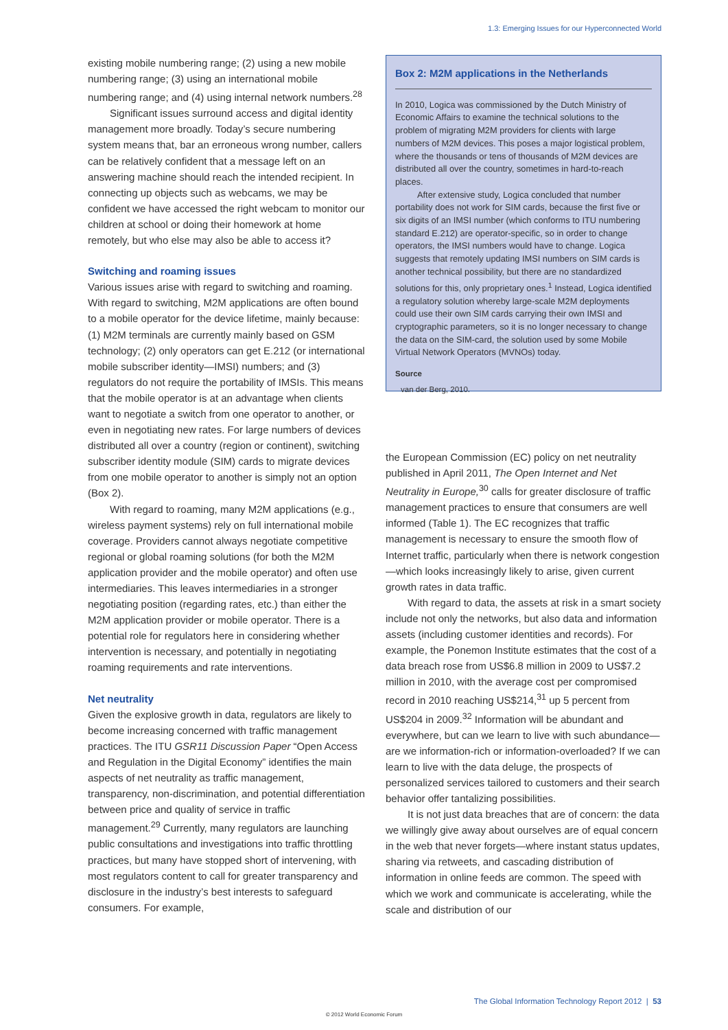1.3: Emerging Issues for our Hyperconnected World
existing mobile numbering range; (2) using a new mobile numbering range; (3) using an international mobile numbering range; and (4) using internal network numbers.<sup>28</sup>
Significant issues surround access and digital identity management more broadly. Today’s secure numbering system means that, bar an erroneous wrong number, callers can be relatively confident that a message left on an answering machine should reach the intended recipient. In connecting up objects such as webcams, we may be confident we have accessed the right webcam to monitor our children at school or doing their homework at home remotely, but who else may also be able to access it?
Switching and roaming issues
Various issues arise with regard to switching and roaming. With regard to switching, M2M applications are often bound to a mobile operator for the device lifetime, mainly because: (1) M2M terminals are currently mainly based on GSM technology; (2) only operators can get E.212 (or international mobile subscriber identity—IMSI) numbers; and (3) regulators do not require the portability of IMSIs. This means that the mobile operator is at an advantage when clients want to negotiate a switch from one operator to another, or even in negotiating new rates. For large numbers of devices distributed all over a country (region or continent), switching subscriber identity module (SIM) cards to migrate devices from one mobile operator to another is simply not an option (Box 2).
With regard to roaming, many M2M applications (e.g., wireless payment systems) rely on full international mobile coverage. Providers cannot always negotiate competitive regional or global roaming solutions (for both the M2M application provider and the mobile operator) and often use intermediaries. This leaves intermediaries in a stronger negotiating position (regarding rates, etc.) than either the M2M application provider or mobile operator. There is a potential role for regulators here in considering whether intervention is necessary, and potentially in negotiating roaming requirements and rate interventions.
Net neutrality
Given the explosive growth in data, regulators are likely to become increasing concerned with traffic management practices. The ITU GSR11 Discussion Paper “Open Access and Regulation in the Digital Economy” identifies the main aspects of net neutrality as traffic management, transparency, non-discrimination, and potential differentiation between price and quality of service in traffic management.<sup>29</sup> Currently, many regulators are launching public consultations and investigations into traffic throttling practices, but many have stopped short of intervening, with most regulators content to call for greater transparency and disclosure in the industry’s best interests to safeguard consumers. For example,
Box 2: M2M applications in the Netherlands
In 2010, Logica was commissioned by the Dutch Ministry of Economic Affairs to examine the technical solutions to the problem of migrating M2M providers for clients with large numbers of M2M devices. This poses a major logistical problem, where the thousands or tens of thousands of M2M devices are distributed all over the country, sometimes in hard-to-reach places.
After extensive study, Logica concluded that number portability does not work for SIM cards, because the first five or six digits of an IMSI number (which conforms to ITU numbering standard E.212) are operator-specific, so in order to change operators, the IMSI numbers would have to change. Logica suggests that remotely updating IMSI numbers on SIM cards is another technical possibility, but there are no standardized solutions for this, only proprietary ones.<sup>1</sup> Instead, Logica identified a regulatory solution whereby large-scale M2M deployments could use their own SIM cards carrying their own IMSI and cryptographic parameters, so it is no longer necessary to change the data on the SIM-card, the solution used by some Mobile Virtual Network Operators (MVNOs) today.
Source
van der Berg, 2010.
the European Commission (EC) policy on net neutrality published in April 2011, The Open Internet and Net Neutrality in Europe,<sup>30</sup> calls for greater disclosure of traffic management practices to ensure that consumers are well informed (Table 1). The EC recognizes that traffic management is necessary to ensure the smooth flow of Internet traffic, particularly when there is network congestion—which looks increasingly likely to arise, given current growth rates in data traffic.
With regard to data, the assets at risk in a smart society include not only the networks, but also data and information assets (including customer identities and records). For example, the Ponemon Institute estimates that the cost of a data breach rose from US$6.8 million in 2009 to US$7.2 million in 2010, with the average cost per compromised record in 2010 reaching US$214,<sup>31</sup> up 5 percent from US$204 in 2009.<sup>32</sup> Information will be abundant and everywhere, but can we learn to live with such abundance—are we information-rich or information-overloaded? If we can learn to live with the data deluge, the prospects of personalized services tailored to customers and their search behavior offer tantalizing possibilities.
It is not just data breaches that are of concern: the data we willingly give away about ourselves are of equal concern in the web that never forgets—where instant status updates, sharing via retweets, and cascading distribution of information in online feeds are common. The speed with which we work and communicate is accelerating, while the scale and distribution of our
The Global Information Technology Report 2012 | 53
© 2012 World Economic Forum